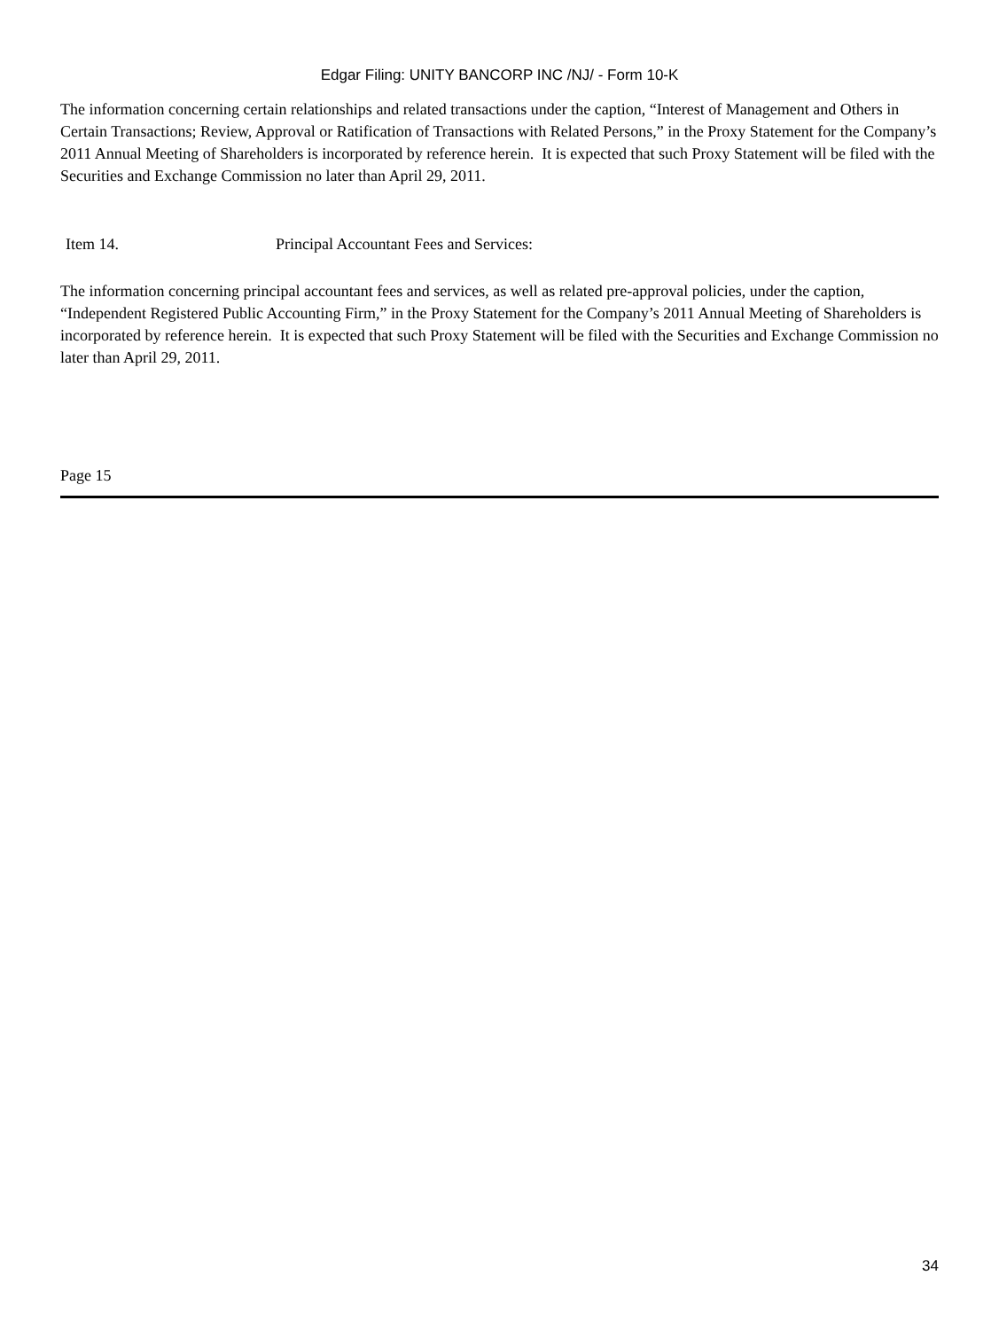Edgar Filing: UNITY BANCORP INC /NJ/ - Form 10-K
The information concerning certain relationships and related transactions under the caption, “Interest of Management and Others in Certain Transactions; Review, Approval or Ratification of Transactions with Related Persons,” in the Proxy Statement for the Company’s 2011 Annual Meeting of Shareholders is incorporated by reference herein. It is expected that such Proxy Statement will be filed with the Securities and Exchange Commission no later than April 29, 2011.
Item 14. Principal Accountant Fees and Services:
The information concerning principal accountant fees and services, as well as related pre-approval policies, under the caption, “Independent Registered Public Accounting Firm,” in the Proxy Statement for the Company’s 2011 Annual Meeting of Shareholders is incorporated by reference herein. It is expected that such Proxy Statement will be filed with the Securities and Exchange Commission no later than April 29, 2011.
Page 15
34